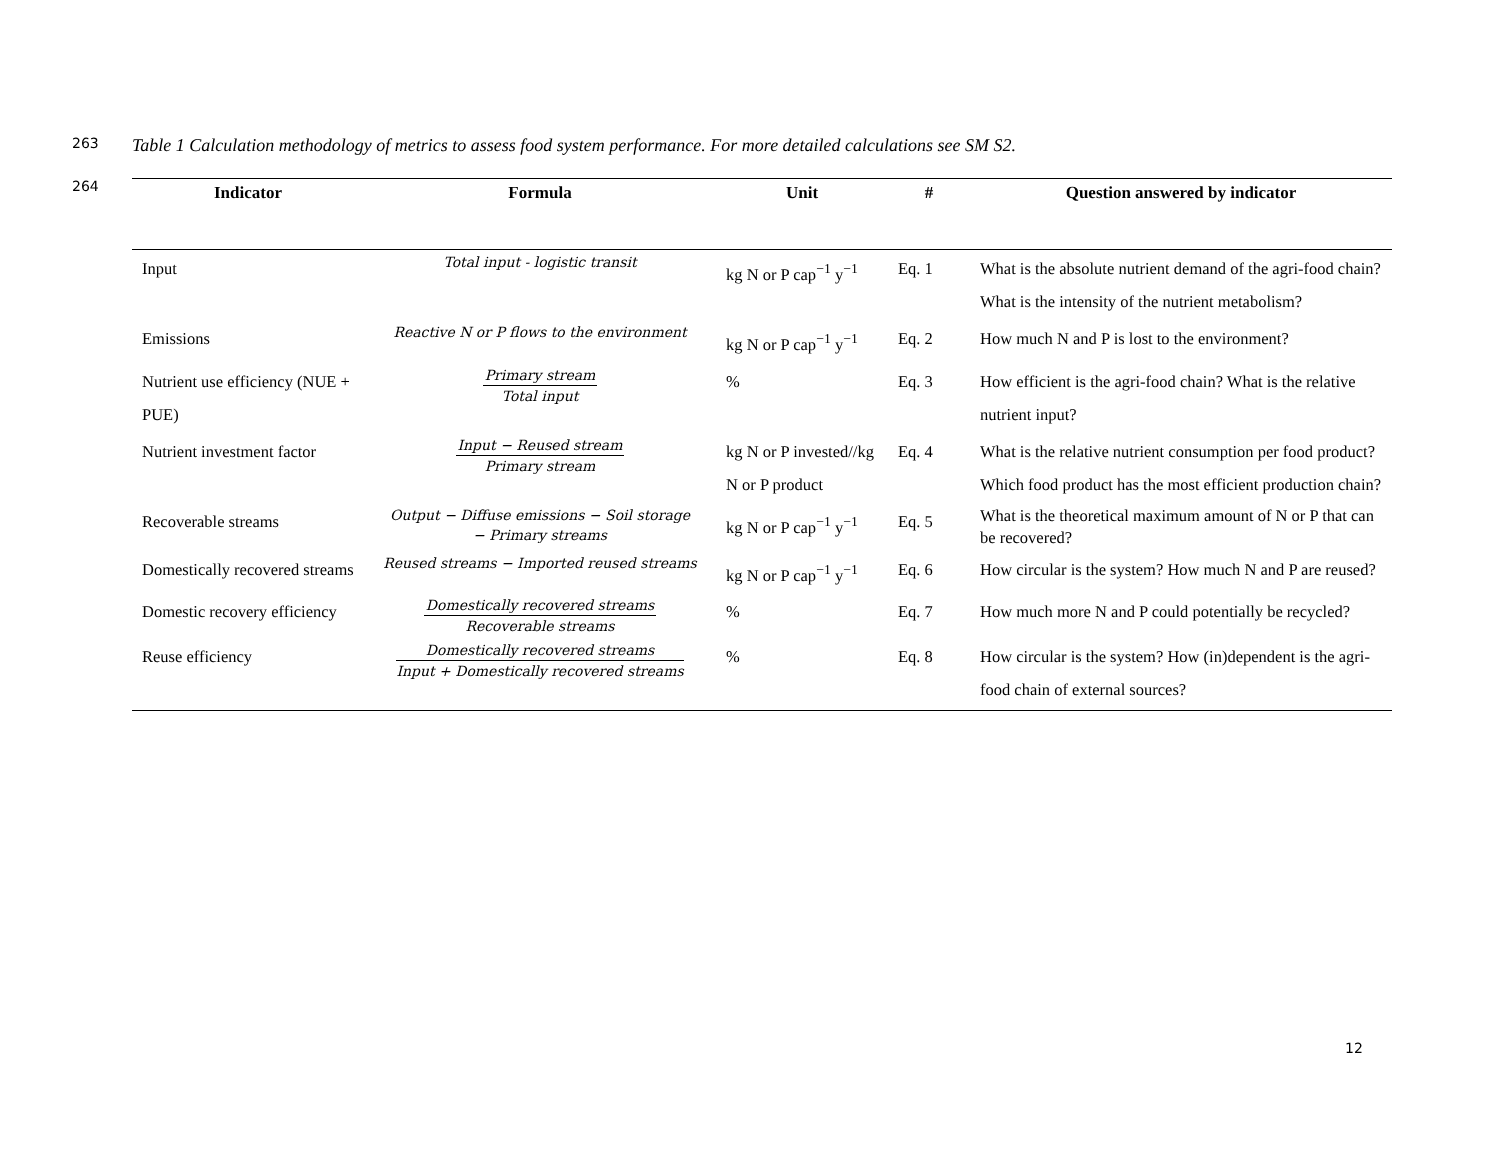263 Table 1 Calculation methodology of metrics to assess food system performance. For more detailed calculations see SM S2.
264
| Indicator | Formula | Unit | # | Question answered by indicator |
| --- | --- | --- | --- | --- |
| Input | Total input - logistic transit | kg N or P cap<sup>−1</sup> y<sup>−1</sup> | Eq. 1 | What is the absolute nutrient demand of the agri-food chain? What is the intensity of the nutrient metabolism? |
| Emissions | Reactive N or P flows to the environment | kg N or P cap<sup>−1</sup> y<sup>−1</sup> | Eq. 2 | How much N and P is lost to the environment? |
| Nutrient use efficiency (NUE + PUE) | Primary stream Total input | % | Eq. 3 | How efficient is the agri-food chain? What is the relative nutrient input? |
| Nutrient investment factor | Input − Reused stream Primary stream | kg N or P invested//kg N or P product | Eq. 4 | What is the relative nutrient consumption per food product? Which food product has the most efficient production chain? |
| Recoverable streams | Output − Diffuse emissions − Soil storage − Primary streams | kg N or P cap<sup>−1</sup> y<sup>−1</sup> | Eq. 5 | What is the theoretical maximum amount of N or P that can be recovered? |
| Domestically recovered streams | Reused streams − Imported reused streams | kg N or P cap<sup>−1</sup> y<sup>−1</sup> | Eq. 6 | How circular is the system? How much N and P are reused? |
| Domestic recovery efficiency | Domestically recovered streams Recoverable streams | % | Eq. 7 | How much more N and P could potentially be recycled? |
| Reuse efficiency | Domestically recovered streams Input + Domestically recovered streams | % | Eq. 8 | How circular is the system? How (in)dependent is the agri-food chain of external sources? |
12